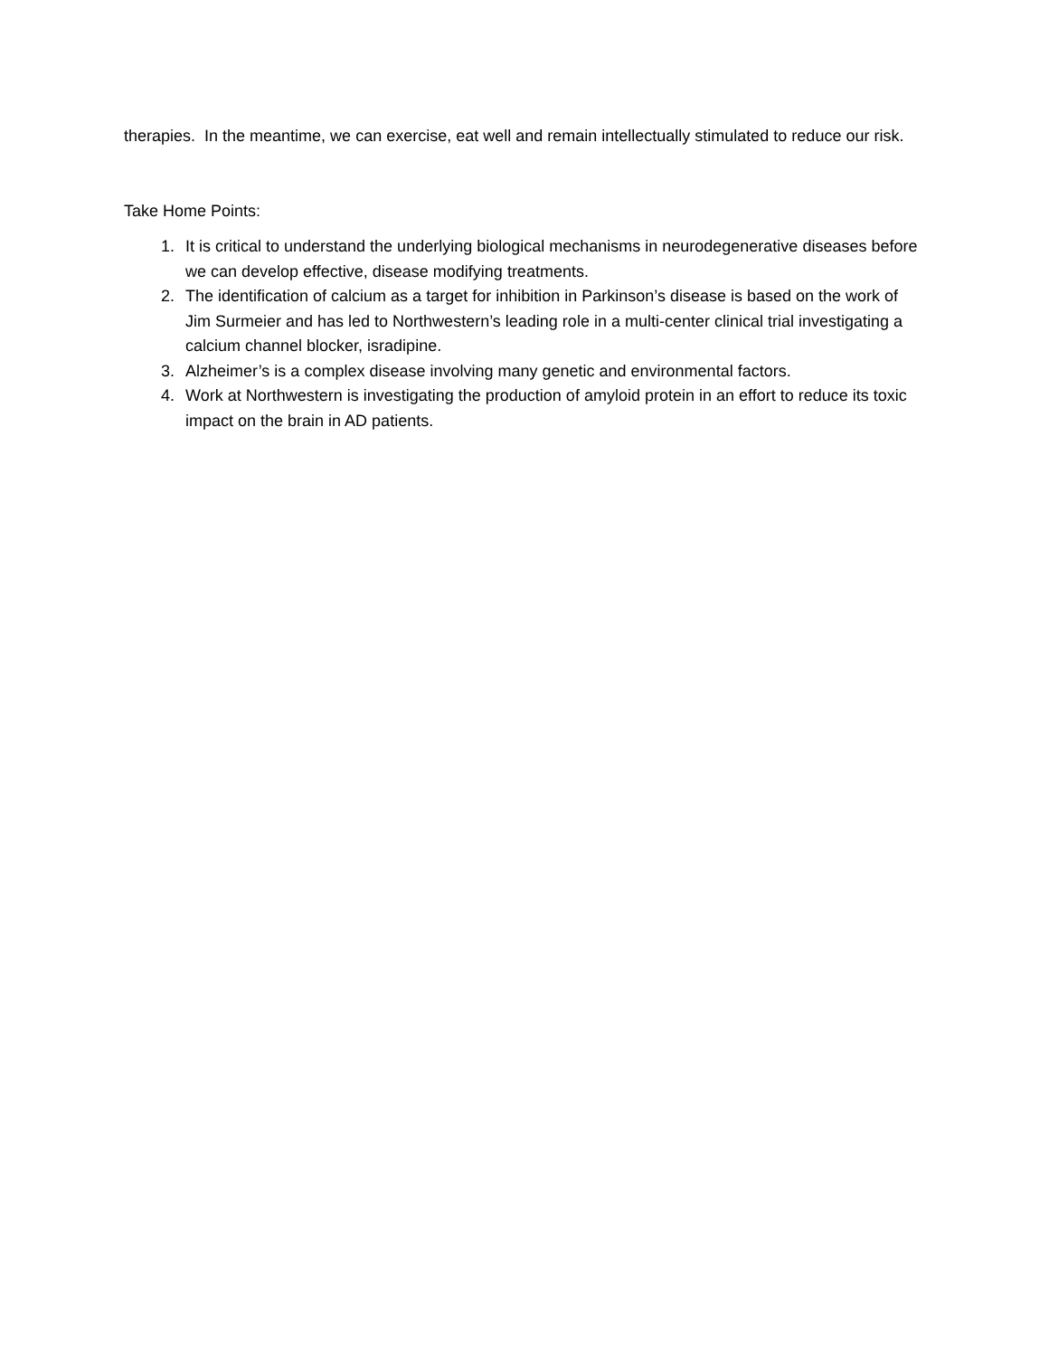therapies. In the meantime, we can exercise, eat well and remain intellectually stimulated to reduce our risk.
Take Home Points:
1. It is critical to understand the underlying biological mechanisms in neurodegenerative diseases before we can develop effective, disease modifying treatments.
2. The identification of calcium as a target for inhibition in Parkinson’s disease is based on the work of Jim Surmeier and has led to Northwestern’s leading role in a multi-center clinical trial investigating a calcium channel blocker, isradipine.
3. Alzheimer’s is a complex disease involving many genetic and environmental factors.
4. Work at Northwestern is investigating the production of amyloid protein in an effort to reduce its toxic impact on the brain in AD patients.